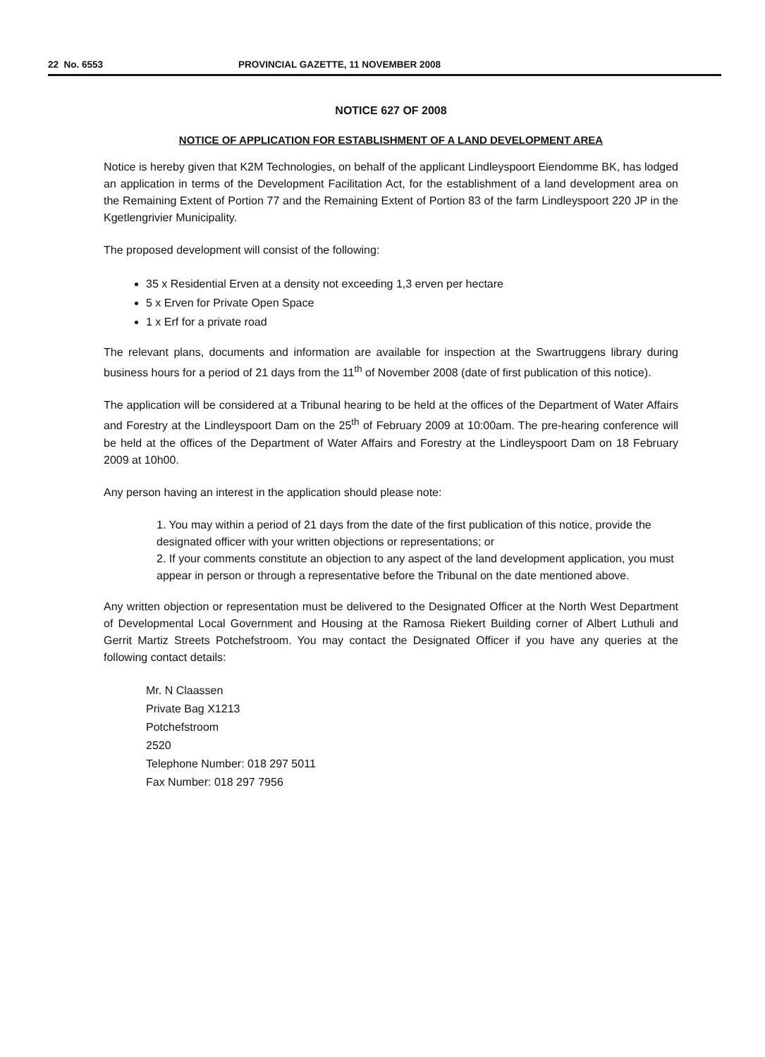22 No. 6553 PROVINCIAL GAZETTE, 11 NOVEMBER 2008
NOTICE 627 OF 2008
NOTICE OF APPLICATION FOR ESTABLISHMENT OF A LAND DEVELOPMENT AREA
Notice is hereby given that K2M Technologies, on behalf of the applicant Lindleyspoort Eiendomme BK, has lodged an application in terms of the Development Facilitation Act, for the establishment of a land development area on the Remaining Extent of Portion 77 and the Remaining Extent of Portion 83 of the farm Lindleyspoort 220 JP in the Kgetlengrivier Municipality.
The proposed development will consist of the following:
35 x Residential Erven at a density not exceeding 1,3 erven per hectare
5 x Erven for Private Open Space
1 x Erf for a private road
The relevant plans, documents and information are available for inspection at the Swartruggens library during business hours for a period of 21 days from the 11<sup>th</sup> of November 2008 (date of first publication of this notice).
The application will be considered at a Tribunal hearing to be held at the offices of the Department of Water Affairs and Forestry at the Lindleyspoort Dam on the 25<sup>th</sup> of February 2009 at 10:00am. The pre-hearing conference will be held at the offices of the Department of Water Affairs and Forestry at the Lindleyspoort Dam on 18 February 2009 at 10h00.
Any person having an interest in the application should please note:
1. You may within a period of 21 days from the date of the first publication of this notice, provide the designated officer with your written objections or representations; or
2. If your comments constitute an objection to any aspect of the land development application, you must appear in person or through a representative before the Tribunal on the date mentioned above.
Any written objection or representation must be delivered to the Designated Officer at the North West Department of Developmental Local Government and Housing at the Ramosa Riekert Building corner of Albert Luthuli and Gerrit Martiz Streets Potchefstroom. You may contact the Designated Officer if you have any queries at the following contact details:
Mr. N Claassen
Private Bag X1213
Potchefstroom
2520
Telephone Number: 018 297 5011
Fax Number: 018 297 7956